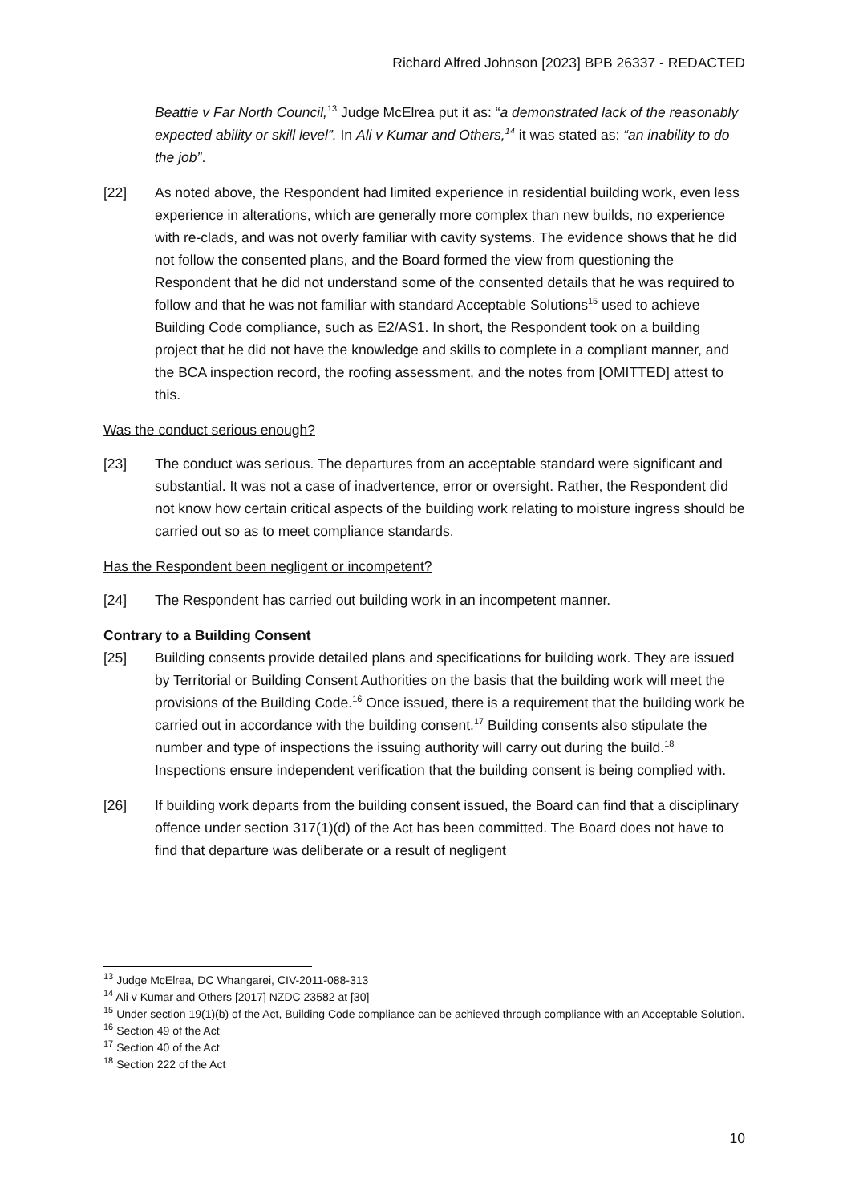Richard Alfred Johnson [2023] BPB 26337 - REDACTED
Beattie v Far North Council,<sup>13</sup> Judge McElrea put it as: “a demonstrated lack of the reasonably expected ability or skill level”. In Ali v Kumar and Others,<sup>14</sup> it was stated as: “an inability to do the job”.
[22] As noted above, the Respondent had limited experience in residential building work, even less experience in alterations, which are generally more complex than new builds, no experience with re-clads, and was not overly familiar with cavity systems. The evidence shows that he did not follow the consented plans, and the Board formed the view from questioning the Respondent that he did not understand some of the consented details that he was required to follow and that he was not familiar with standard Acceptable Solutions<sup>15</sup> used to achieve Building Code compliance, such as E2/AS1. In short, the Respondent took on a building project that he did not have the knowledge and skills to complete in a compliant manner, and the BCA inspection record, the roofing assessment, and the notes from [OMITTED] attest to this.
Was the conduct serious enough?
[23] The conduct was serious. The departures from an acceptable standard were significant and substantial. It was not a case of inadvertence, error or oversight. Rather, the Respondent did not know how certain critical aspects of the building work relating to moisture ingress should be carried out so as to meet compliance standards.
Has the Respondent been negligent or incompetent?
[24] The Respondent has carried out building work in an incompetent manner.
Contrary to a Building Consent
[25] Building consents provide detailed plans and specifications for building work. They are issued by Territorial or Building Consent Authorities on the basis that the building work will meet the provisions of the Building Code.<sup>16</sup> Once issued, there is a requirement that the building work be carried out in accordance with the building consent.<sup>17</sup> Building consents also stipulate the number and type of inspections the issuing authority will carry out during the build.<sup>18</sup> Inspections ensure independent verification that the building consent is being complied with.
[26] If building work departs from the building consent issued, the Board can find that a disciplinary offence under section 317(1)(d) of the Act has been committed. The Board does not have to find that departure was deliberate or a result of negligent
<sup>13</sup> Judge McElrea, DC Whangarei, CIV-2011-088-313
<sup>14</sup> Ali v Kumar and Others [2017] NZDC 23582 at [30]
<sup>15</sup> Under section 19(1)(b) of the Act, Building Code compliance can be achieved through compliance with an Acceptable Solution.
<sup>16</sup> Section 49 of the Act
<sup>17</sup> Section 40 of the Act
<sup>18</sup> Section 222 of the Act
10